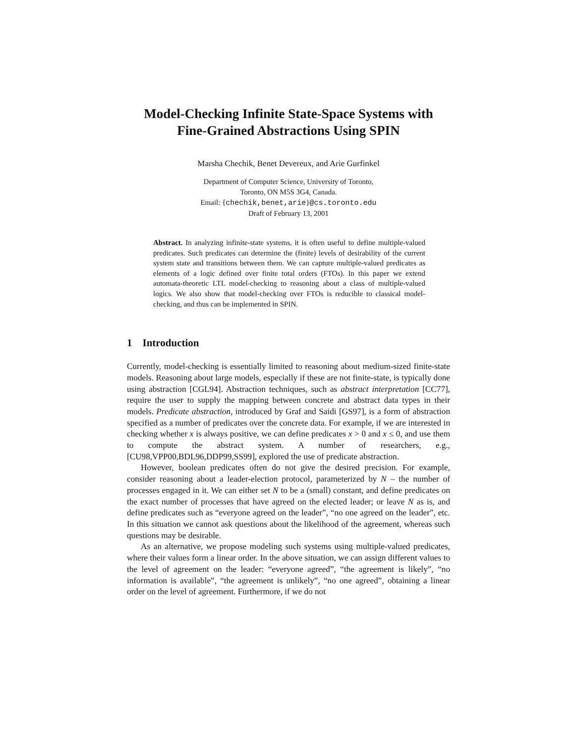Model-Checking Infinite State-Space Systems with
Fine-Grained Abstractions Using SPIN
Marsha Chechik, Benet Devereux, and Arie Gurfinkel
Department of Computer Science, University of Toronto,
Toronto, ON M5S 3G4, Canada.
Email: {chechik,benet,arie}@cs.toronto.edu
Draft of February 13, 2001
Abstract. In analyzing infinite-state systems, it is often useful to define multiple-valued predicates. Such predicates can determine the (finite) levels of desirability of the current system state and transitions between them. We can capture multiple-valued predicates as elements of a logic defined over finite total orders (FTOs). In this paper we extend automata-theoretic LTL model-checking to reasoning about a class of multiple-valued logics. We also show that model-checking over FTOs is reducible to classical model-checking, and thus can be implemented in SPIN.
1 Introduction
Currently, model-checking is essentially limited to reasoning about medium-sized finite-state models. Reasoning about large models, especially if these are not finite-state, is typically done using abstraction [CGL94]. Abstraction techniques, such as abstract interpretation [CC77], require the user to supply the mapping between concrete and abstract data types in their models. Predicate abstraction, introduced by Graf and Saidi [GS97], is a form of abstraction specified as a number of predicates over the concrete data. For example, if we are interested in checking whether x is always positive, we can define predicates x > 0 and x ≤ 0, and use them to compute the abstract system. A number of researchers, e.g., [CU98,VPP00,BDL96,DDP99,SS99], explored the use of predicate abstraction.
However, boolean predicates often do not give the desired precision. For example, consider reasoning about a leader-election protocol, parameterized by N – the number of processes engaged in it. We can either set N to be a (small) constant, and define predicates on the exact number of processes that have agreed on the elected leader; or leave N as is, and define predicates such as “everyone agreed on the leader”, “no one agreed on the leader”, etc. In this situation we cannot ask questions about the likelihood of the agreement, whereas such questions may be desirable.
As an alternative, we propose modeling such systems using multiple-valued predicates, where their values form a linear order. In the above situation, we can assign different values to the level of agreement on the leader: “everyone agreed”, “the agreement is likely”, “no information is available”, “the agreement is unlikely”, “no one agreed”, obtaining a linear order on the level of agreement. Furthermore, if we do not